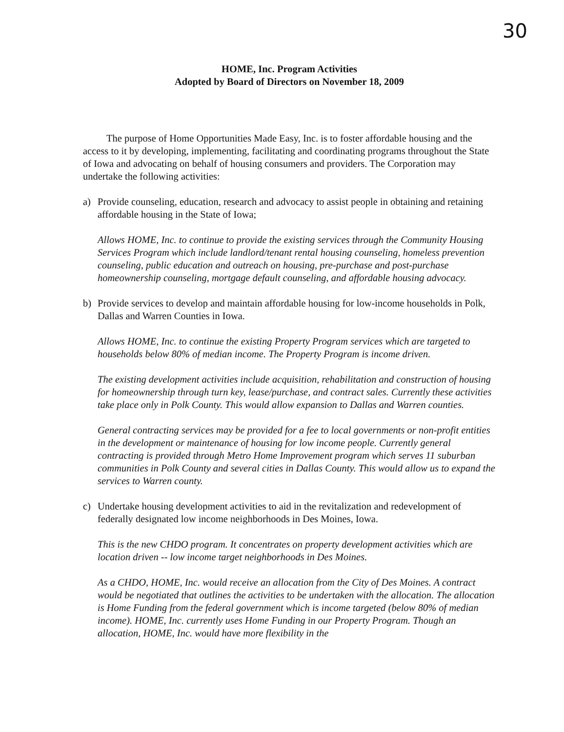30
HOME, Inc. Program Activities
Adopted by Board of Directors on November 18, 2009
The purpose of Home Opportunities Made Easy, Inc. is to foster affordable housing and the access to it by developing, implementing, facilitating and coordinating programs throughout the State of Iowa and advocating on behalf of housing consumers and providers. The Corporation may undertake the following activities:
a) Provide counseling, education, research and advocacy to assist people in obtaining and retaining affordable housing in the State of Iowa;
Allows HOME, Inc. to continue to provide the existing services through the Community Housing Services Program which include landlord/tenant rental housing counseling, homeless prevention counseling, public education and outreach on housing, pre-purchase and post-purchase homeownership counseling, mortgage default counseling, and affordable housing advocacy.
b) Provide services to develop and maintain affordable housing for low-income households in Polk, Dallas and Warren Counties in Iowa.
Allows HOME, Inc. to continue the existing Property Program services which are targeted to households below 80% of median income. The Property Program is income driven.
The existing development activities include acquisition, rehabilitation and construction of housing for homeownership through turn key, lease/purchase, and contract sales. Currently these activities take place only in Polk County. This would allow expansion to Dallas and Warren counties.
General contracting services may be provided for a fee to local governments or non-profit entities in the development or maintenance of housing for low income people. Currently general contracting is provided through Metro Home Improvement program which serves 11 suburban communities in Polk County and several cities in Dallas County. This would allow us to expand the services to Warren county.
c) Undertake housing development activities to aid in the revitalization and redevelopment of federally designated low income neighborhoods in Des Moines, Iowa.
This is the new CHDO program. It concentrates on property development activities which are location driven -- low income target neighborhoods in Des Moines.
As a CHDO, HOME, Inc. would receive an allocation from the City of Des Moines. A contract would be negotiated that outlines the activities to be undertaken with the allocation. The allocation is Home Funding from the federal government which is income targeted (below 80% of median income). HOME, Inc. currently uses Home Funding in our Property Program. Though an allocation, HOME, Inc. would have more flexibility in the